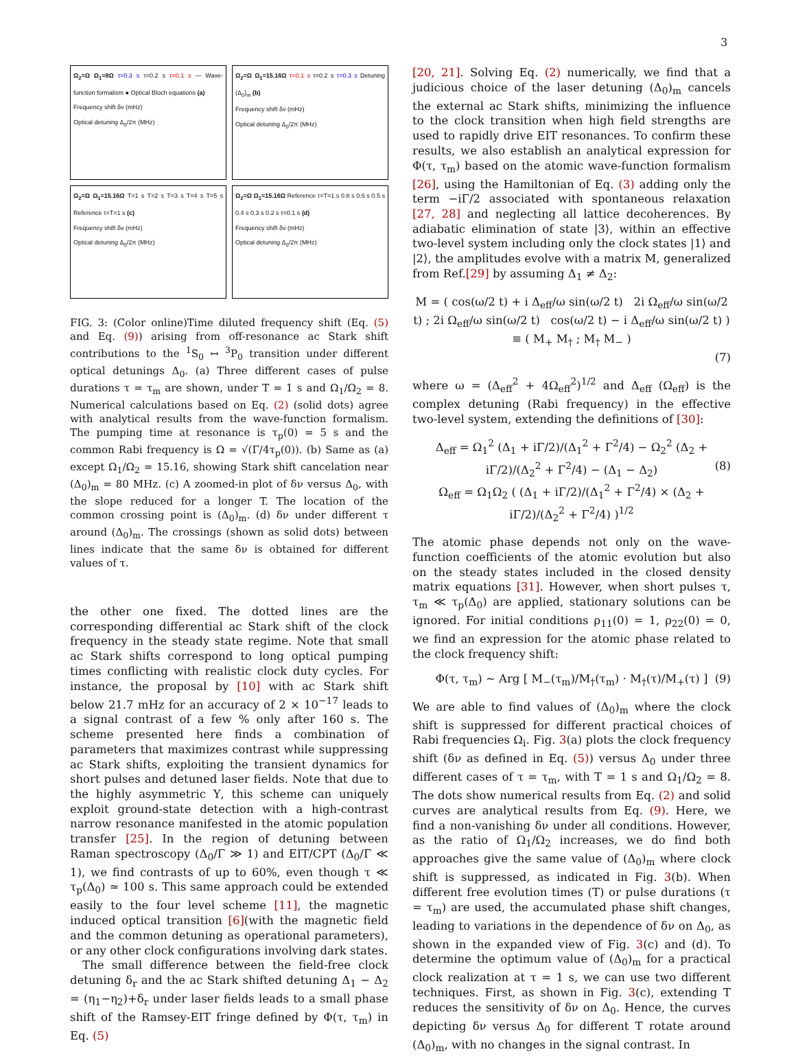3
Ω<sub>2</sub>=Ω Ω<sub>1</sub>=8Ω τ=0.3 s τ=0.2 s τ=0.1 s — Wave-function formalism ● Optical Bloch equations (a)
Frequency shift δν (mHz)
Optical detuning Δ<sub>0</sub>/2π (MHz)
Ω<sub>2</sub>=Ω Ω<sub>1</sub>=15.16Ω τ=0.1 s τ=0.2 s τ=0.3 s Detuning (Δ<sub>0</sub>)<sub>m</sub> (b)
Frequency shift δν (mHz)
Optical detuning Δ<sub>0</sub>/2π (MHz)
Ω<sub>2</sub>=Ω Ω<sub>1</sub>=15.16Ω T=1 s T=2 s T=3 s T=4 s T=5 s Reference τ=T=1 s (c)
Frequency shift δν (mHz)
Optical detuning Δ<sub>0</sub>/2π (MHz)
Ω<sub>2</sub>=Ω Ω<sub>1</sub>=15.16Ω Reference τ=T=1 s 0.8 s 0.6 s 0.5 s 0.4 s 0.3 s 0.2 s τ=0.1 s (d)
Frequency shift δν (mHz)
Optical detuning Δ<sub>0</sub>/2π (MHz)
FIG. 3: (Color online)Time diluted frequency shift (Eq. (5) and Eq. (9)) arising from off-resonance ac Stark shift contributions to the <sup>1</sup>S<sub>0</sub> ↔ <sup>3</sup>P<sub>0</sub> transition under different optical detunings Δ<sub>0</sub>. (a) Three different cases of pulse durations τ = τ<sub>m</sub> are shown, under T = 1 s and Ω<sub>1</sub>/Ω<sub>2</sub> = 8. Numerical calculations based on Eq. (2) (solid dots) agree with analytical results from the wave-function formalism. The pumping time at resonance is τ<sub>p</sub>(0) = 5 s and the common Rabi frequency is Ω = √(Γ/4τ<sub>p</sub>(0)). (b) Same as (a) except Ω<sub>1</sub>/Ω<sub>2</sub> = 15.16, showing Stark shift cancelation near (Δ<sub>0</sub>)<sub>m</sub> = 80 MHz. (c) A zoomed-in plot of δν versus Δ<sub>0</sub>, with the slope reduced for a longer T. The location of the common crossing point is (Δ<sub>0</sub>)<sub>m</sub>. (d) δν under different τ around (Δ<sub>0</sub>)<sub>m</sub>. The crossings (shown as solid dots) between lines indicate that the same δν is obtained for different values of τ.
the other one fixed. The dotted lines are the corresponding differential ac Stark shift of the clock frequency in the steady state regime. Note that small ac Stark shifts correspond to long optical pumping times conflicting with realistic clock duty cycles. For instance, the proposal by [10] with ac Stark shift below 21.7 mHz for an accuracy of 2 × 10<sup>−17</sup> leads to a signal contrast of a few % only after 160 s. The scheme presented here finds a combination of parameters that maximizes contrast while suppressing ac Stark shifts, exploiting the transient dynamics for short pulses and detuned laser fields. Note that due to the highly asymmetric Υ, this scheme can uniquely exploit ground-state detection with a high-contrast narrow resonance manifested in the atomic population transfer [25]. In the region of detuning between Raman spectroscopy (Δ<sub>0</sub>/Γ ≫ 1) and EIT/CPT (Δ<sub>0</sub>/Γ ≪ 1), we find contrasts of up to 60%, even though τ ≪ τ<sub>p</sub>(Δ<sub>0</sub>) ≃ 100 s. This same approach could be extended easily to the four level scheme [11], the magnetic induced optical transition [6](with the magnetic field and the common detuning as operational parameters), or any other clock configurations involving dark states.
The small difference between the field-free clock detuning δ<sub>r</sub> and the ac Stark shifted detuning Δ<sub>1</sub> − Δ<sub>2</sub> = (η<sub>1</sub>−η<sub>2</sub>)+δ<sub>r</sub> under laser fields leads to a small phase shift of the Ramsey-EIT fringe defined by Φ(τ, τ<sub>m</sub>) in Eq. (5)
[20, 21]. Solving Eq. (2) numerically, we find that a judicious choice of the laser detuning (Δ<sub>0</sub>)<sub>m</sub> cancels the external ac Stark shifts, minimizing the influence to the clock transition when high field strengths are used to rapidly drive EIT resonances. To confirm these results, we also establish an analytical expression for Φ(τ, τ<sub>m</sub>) based on the atomic wave-function formalism [26], using the Hamiltonian of Eq. (3) adding only the term −iΓ/2 associated with spontaneous relaxation [27, 28] and neglecting all lattice decoherences. By adiabatic elimination of state |3⟩, within an effective two-level system including only the clock states |1⟩ and |2⟩, the amplitudes evolve with a matrix M, generalized from Ref.[29] by assuming Δ<sub>1</sub> ≠ Δ<sub>2</sub>:
M = ( cos(ω/2 t) + i Δ<sub>eff</sub>/ω sin(ω/2 t) 2i Ω<sub>eff</sub>/ω sin(ω/2 t) ; 2i Ω<sub>eff</sub>/ω sin(ω/2 t) cos(ω/2 t) − i Δ<sub>eff</sub>/ω sin(ω/2 t) )
≡ ( M<sub>+</sub> M<sub>†</sub> ; M<sub>†</sub> M<sub>−</sub> )
(7)
where ω = (Δ<sub>eff</sub><sup>2</sup> + 4Ω<sub>eff</sub><sup>2</sup>)<sup>1/2</sup> and Δ<sub>eff</sub> (Ω<sub>eff</sub>) is the complex detuning (Rabi frequency) in the effective two-level system, extending the definitions of [30]:
Δ<sub>eff</sub> = Ω<sub>1</sub><sup>2</sup> (Δ<sub>1</sub> + iΓ/2)/(Δ<sub>1</sub><sup>2</sup> + Γ<sup>2</sup>/4) − Ω<sub>2</sub><sup>2</sup> (Δ<sub>2</sub> + iΓ/2)/(Δ<sub>2</sub><sup>2</sup> + Γ<sup>2</sup>/4) − (Δ<sub>1</sub> − Δ<sub>2</sub>) (8)
Ω<sub>eff</sub> = Ω<sub>1</sub>Ω<sub>2</sub> ( (Δ<sub>1</sub> + iΓ/2)/(Δ<sub>1</sub><sup>2</sup> + Γ<sup>2</sup>/4) × (Δ<sub>2</sub> + iΓ/2)/(Δ<sub>2</sub><sup>2</sup> + Γ<sup>2</sup>/4) )<sup>1/2</sup>
The atomic phase depends not only on the wave-function coefficients of the atomic evolution but also on the steady states included in the closed density matrix equations [31]. However, when short pulses τ, τ<sub>m</sub> ≪ τ<sub>p</sub>(Δ<sub>0</sub>) are applied, stationary solutions can be ignored. For initial conditions ρ<sub>11</sub>(0) = 1, ρ<sub>22</sub>(0) = 0, we find an expression for the atomic phase related to the clock frequency shift:
Φ(τ, τ<sub>m</sub>) ∼ Arg [ M<sub>−</sub>(τ<sub>m</sub>)/M<sub>†</sub>(τ<sub>m</sub>) · M<sub>†</sub>(τ)/M<sub>+</sub>(τ) ] (9)
We are able to find values of (Δ<sub>0</sub>)<sub>m</sub> where the clock shift is suppressed for different practical choices of Rabi frequencies Ω<sub>i</sub>. Fig. 3(a) plots the clock frequency shift (δν as defined in Eq. (5)) versus Δ<sub>0</sub> under three different cases of τ = τ<sub>m</sub>, with T = 1 s and Ω<sub>1</sub>/Ω<sub>2</sub> = 8. The dots show numerical results from Eq. (2) and solid curves are analytical results from Eq. (9). Here, we find a non-vanishing δν under all conditions. However, as the ratio of Ω<sub>1</sub>/Ω<sub>2</sub> increases, we do find both approaches give the same value of (Δ<sub>0</sub>)<sub>m</sub> where clock shift is suppressed, as indicated in Fig. 3(b). When different free evolution times (T) or pulse durations (τ = τ<sub>m</sub>) are used, the accumulated phase shift changes, leading to variations in the dependence of δν on Δ<sub>0</sub>, as shown in the expanded view of Fig. 3(c) and (d). To determine the optimum value of (Δ<sub>0</sub>)<sub>m</sub> for a practical clock realization at τ = 1 s, we can use two different techniques. First, as shown in Fig. 3(c), extending T reduces the sensitivity of δν on Δ<sub>0</sub>. Hence, the curves depicting δν versus Δ<sub>0</sub> for different T rotate around (Δ<sub>0</sub>)<sub>m</sub>, with no changes in the signal contrast. In